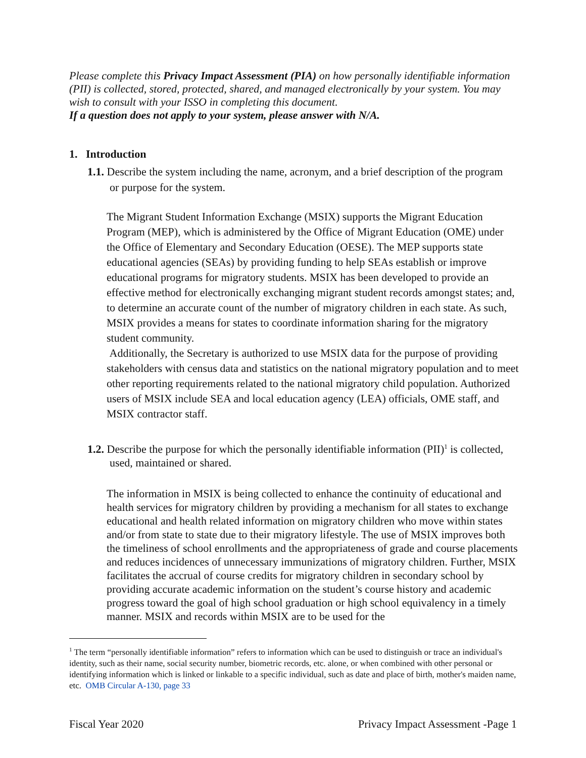Please complete this Privacy Impact Assessment (PIA) on how personally identifiable information (PII) is collected, stored, protected, shared, and managed electronically by your system. You may wish to consult with your ISSO in completing this document.
If a question does not apply to your system, please answer with N/A.
1. Introduction
1.1. Describe the system including the name, acronym, and a brief description of the program
or purpose for the system.
The Migrant Student Information Exchange (MSIX) supports the Migrant Education Program (MEP), which is administered by the Office of Migrant Education (OME) under the Office of Elementary and Secondary Education (OESE). The MEP supports state educational agencies (SEAs) by providing funding to help SEAs establish or improve educational programs for migratory students. MSIX has been developed to provide an effective method for electronically exchanging migrant student records amongst states; and, to determine an accurate count of the number of migratory children in each state. As such, MSIX provides a means for states to coordinate information sharing for the migratory student community.
Additionally, the Secretary is authorized to use MSIX data for the purpose of providing stakeholders with census data and statistics on the national migratory population and to meet other reporting requirements related to the national migratory child population. Authorized users of MSIX include SEA and local education agency (LEA) officials, OME staff, and MSIX contractor staff.
1.2. Describe the purpose for which the personally identifiable information (PII)<sup>1</sup> is collected,
used, maintained or shared.
The information in MSIX is being collected to enhance the continuity of educational and health services for migratory children by providing a mechanism for all states to exchange educational and health related information on migratory children who move within states and/or from state to state due to their migratory lifestyle. The use of MSIX improves both the timeliness of school enrollments and the appropriateness of grade and course placements and reduces incidences of unnecessary immunizations of migratory children. Further, MSIX facilitates the accrual of course credits for migratory children in secondary school by providing accurate academic information on the student’s course history and academic progress toward the goal of high school graduation or high school equivalency in a timely manner. MSIX and records within MSIX are to be used for the
<sup>1</sup> The term “personally identifiable information” refers to information which can be used to distinguish or trace an individual's identity, such as their name, social security number, biometric records, etc. alone, or when combined with other personal or identifying information which is linked or linkable to a specific individual, such as date and place of birth, mother's maiden name, etc. OMB Circular A-130, page 33
Fiscal Year 2020 Privacy Impact Assessment -Page 1